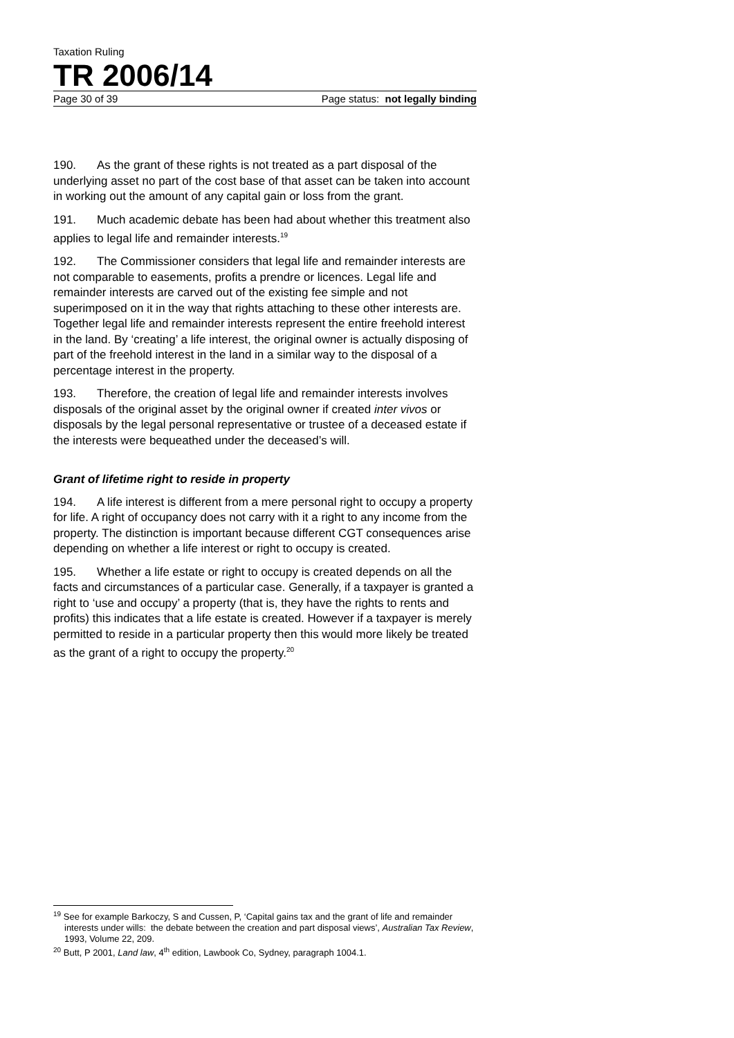Taxation Ruling
TR 2006/14
Page 30 of 39 Page status: not legally binding
190. As the grant of these rights is not treated as a part disposal of the underlying asset no part of the cost base of that asset can be taken into account in working out the amount of any capital gain or loss from the grant.
191. Much academic debate has been had about whether this treatment also applies to legal life and remainder interests.<sup>19</sup>
192. The Commissioner considers that legal life and remainder interests are not comparable to easements, profits a prendre or licences. Legal life and remainder interests are carved out of the existing fee simple and not superimposed on it in the way that rights attaching to these other interests are. Together legal life and remainder interests represent the entire freehold interest in the land. By ‘creating’ a life interest, the original owner is actually disposing of part of the freehold interest in the land in a similar way to the disposal of a percentage interest in the property.
193. Therefore, the creation of legal life and remainder interests involves disposals of the original asset by the original owner if created inter vivos or disposals by the legal personal representative or trustee of a deceased estate if the interests were bequeathed under the deceased’s will.
Grant of lifetime right to reside in property
194. A life interest is different from a mere personal right to occupy a property for life. A right of occupancy does not carry with it a right to any income from the property. The distinction is important because different CGT consequences arise depending on whether a life interest or right to occupy is created.
195. Whether a life estate or right to occupy is created depends on all the facts and circumstances of a particular case. Generally, if a taxpayer is granted a right to ‘use and occupy’ a property (that is, they have the rights to rents and profits) this indicates that a life estate is created. However if a taxpayer is merely permitted to reside in a particular property then this would more likely be treated as the grant of a right to occupy the property.<sup>20</sup>
<sup>19</sup> See for example Barkoczy, S and Cussen, P, ‘Capital gains tax and the grant of life and remainder interests under wills: the debate between the creation and part disposal views’, Australian Tax Review, 1993, Volume 22, 209.
<sup>20</sup> Butt, P 2001, Land law, 4<sup>th</sup> edition, Lawbook Co, Sydney, paragraph 1004.1.